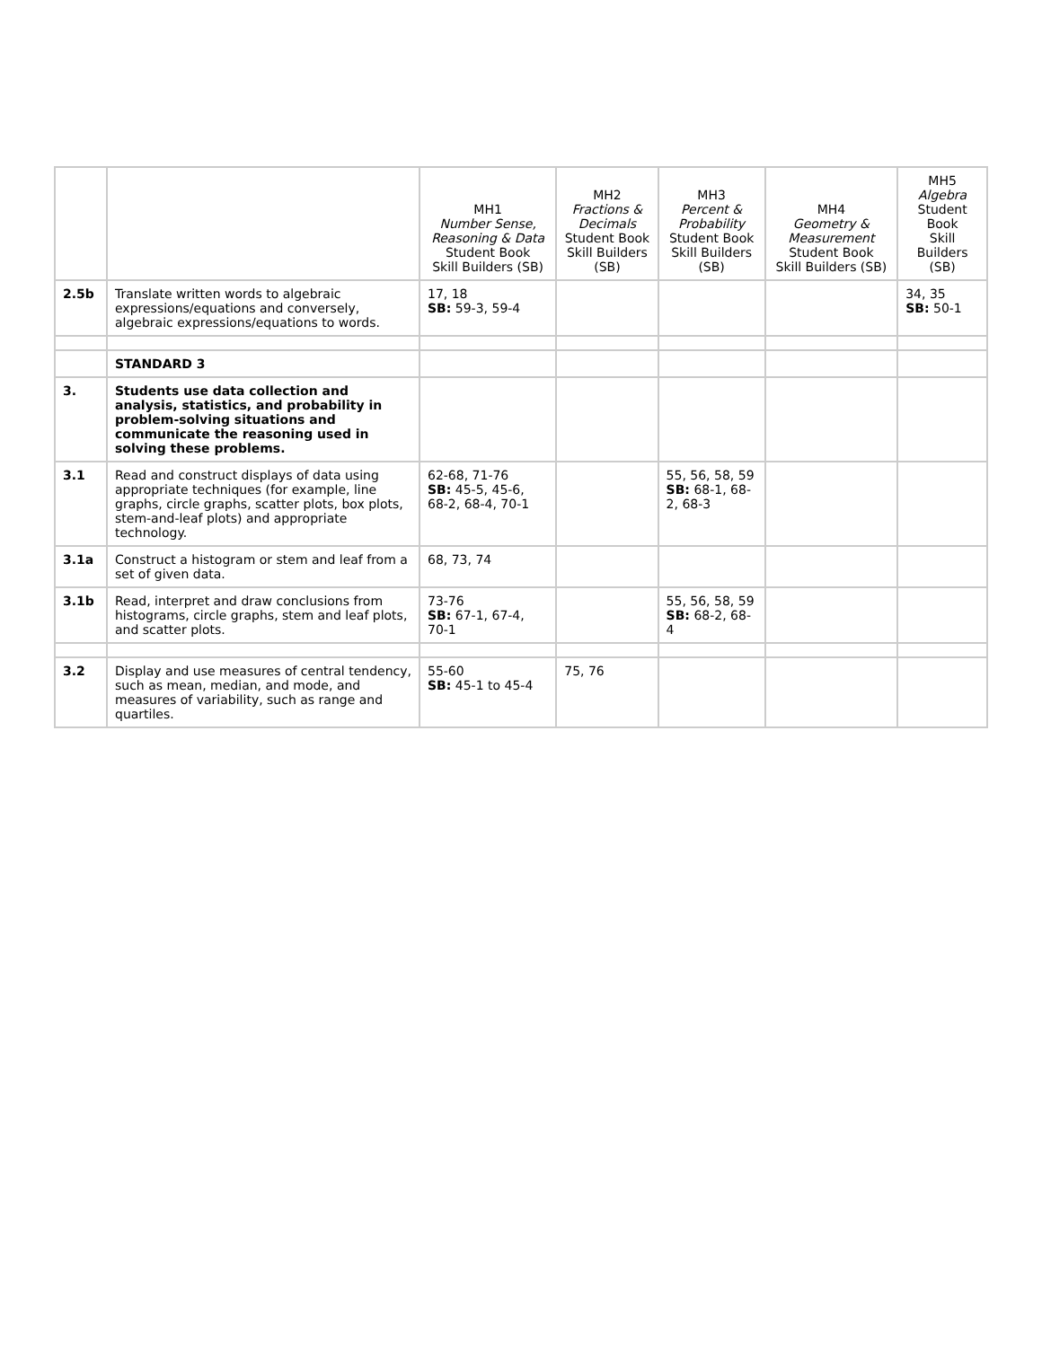| | | MH1 Number Sense, Reasoning & Data Student Book Skill Builders (SB) | MH2 Fractions & Decimals Student Book Skill Builders (SB) | MH3 Percent & Probability Student Book Skill Builders (SB) | MH4 Geometry & Measurement Student Book Skill Builders (SB) | MH5 Algebra Student Book Skill Builders (SB) |
| --- | --- | --- | --- | --- | --- | --- |
| 2.5b | Translate written words to algebraic expressions/equations and conversely, algebraic expressions/equations to words. | 17, 18 SB: 59-3, 59-4 | | | | 34, 35 SB: 50-1 |
| | STANDARD 3 | | | | | |
| 3. | Students use data collection and analysis, statistics, and probability in problem-solving situations and communicate the reasoning used in solving these problems. | | | | | |
| 3.1 | Read and construct displays of data using appropriate techniques (for example, line graphs, circle graphs, scatter plots, box plots, stem-and-leaf plots) and appropriate technology. | 62-68, 71-76 SB: 45-5, 45-6, 68-2, 68-4, 70-1 | | 55, 56, 58, 59 SB: 68-1, 68-2, 68-3 | | |
| 3.1a | Construct a histogram or stem and leaf from a set of given data. | 68, 73, 74 | | | | |
| 3.1b | Read, interpret and draw conclusions from histograms, circle graphs, stem and leaf plots, and scatter plots. | 73-76 SB: 67-1, 67-4, 70-1 | | 55, 56, 58, 59 SB: 68-2, 68-4 | | |
| 3.2 | Display and use measures of central tendency, such as mean, median, and mode, and measures of variability, such as range and quartiles. | 55-60 SB: 45-1 to 45-4 | 75, 76 | | | |